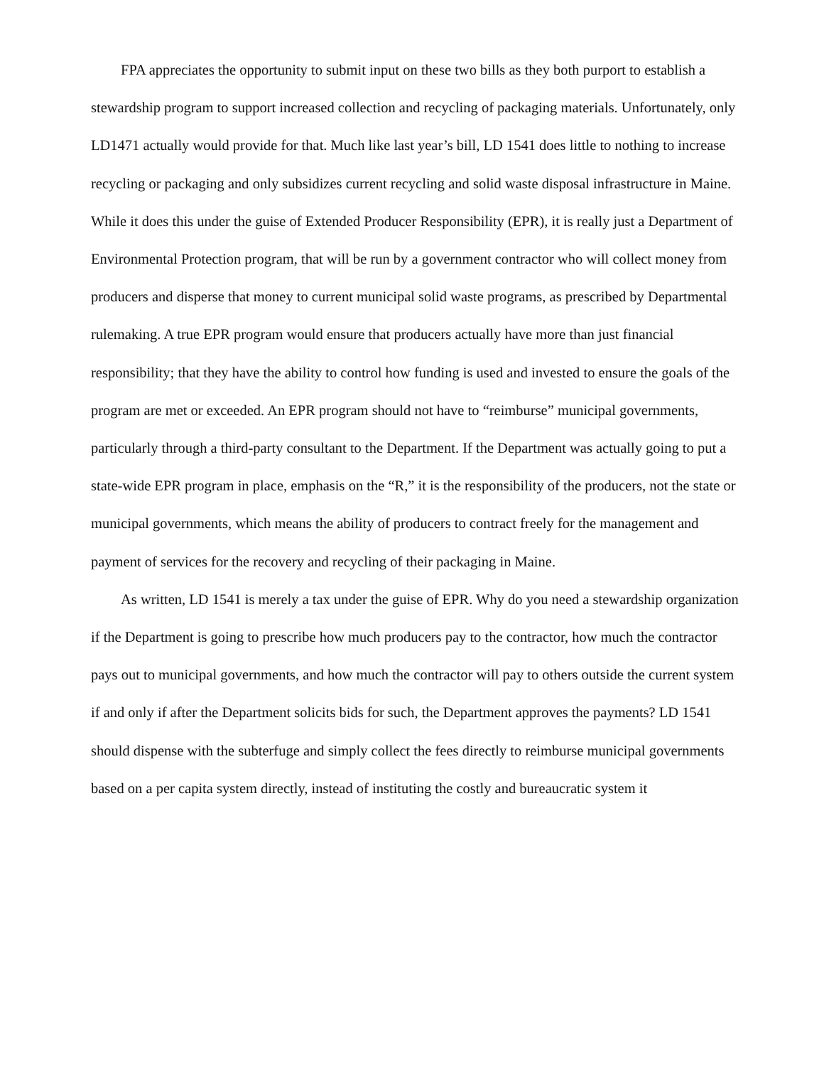FPA appreciates the opportunity to submit input on these two bills as they both purport to establish a stewardship program to support increased collection and recycling of packaging materials. Unfortunately, only LD1471 actually would provide for that. Much like last year’s bill, LD 1541 does little to nothing to increase recycling or packaging and only subsidizes current recycling and solid waste disposal infrastructure in Maine. While it does this under the guise of Extended Producer Responsibility (EPR), it is really just a Department of Environmental Protection program, that will be run by a government contractor who will collect money from producers and disperse that money to current municipal solid waste programs, as prescribed by Departmental rulemaking. A true EPR program would ensure that producers actually have more than just financial responsibility; that they have the ability to control how funding is used and invested to ensure the goals of the program are met or exceeded. An EPR program should not have to “reimburse” municipal governments, particularly through a third-party consultant to the Department. If the Department was actually going to put a state-wide EPR program in place, emphasis on the “R,” it is the responsibility of the producers, not the state or municipal governments, which means the ability of producers to contract freely for the management and payment of services for the recovery and recycling of their packaging in Maine.
As written, LD 1541 is merely a tax under the guise of EPR. Why do you need a stewardship organization if the Department is going to prescribe how much producers pay to the contractor, how much the contractor pays out to municipal governments, and how much the contractor will pay to others outside the current system if and only if after the Department solicits bids for such, the Department approves the payments? LD 1541 should dispense with the subterfuge and simply collect the fees directly to reimburse municipal governments based on a per capita system directly, instead of instituting the costly and bureaucratic system it